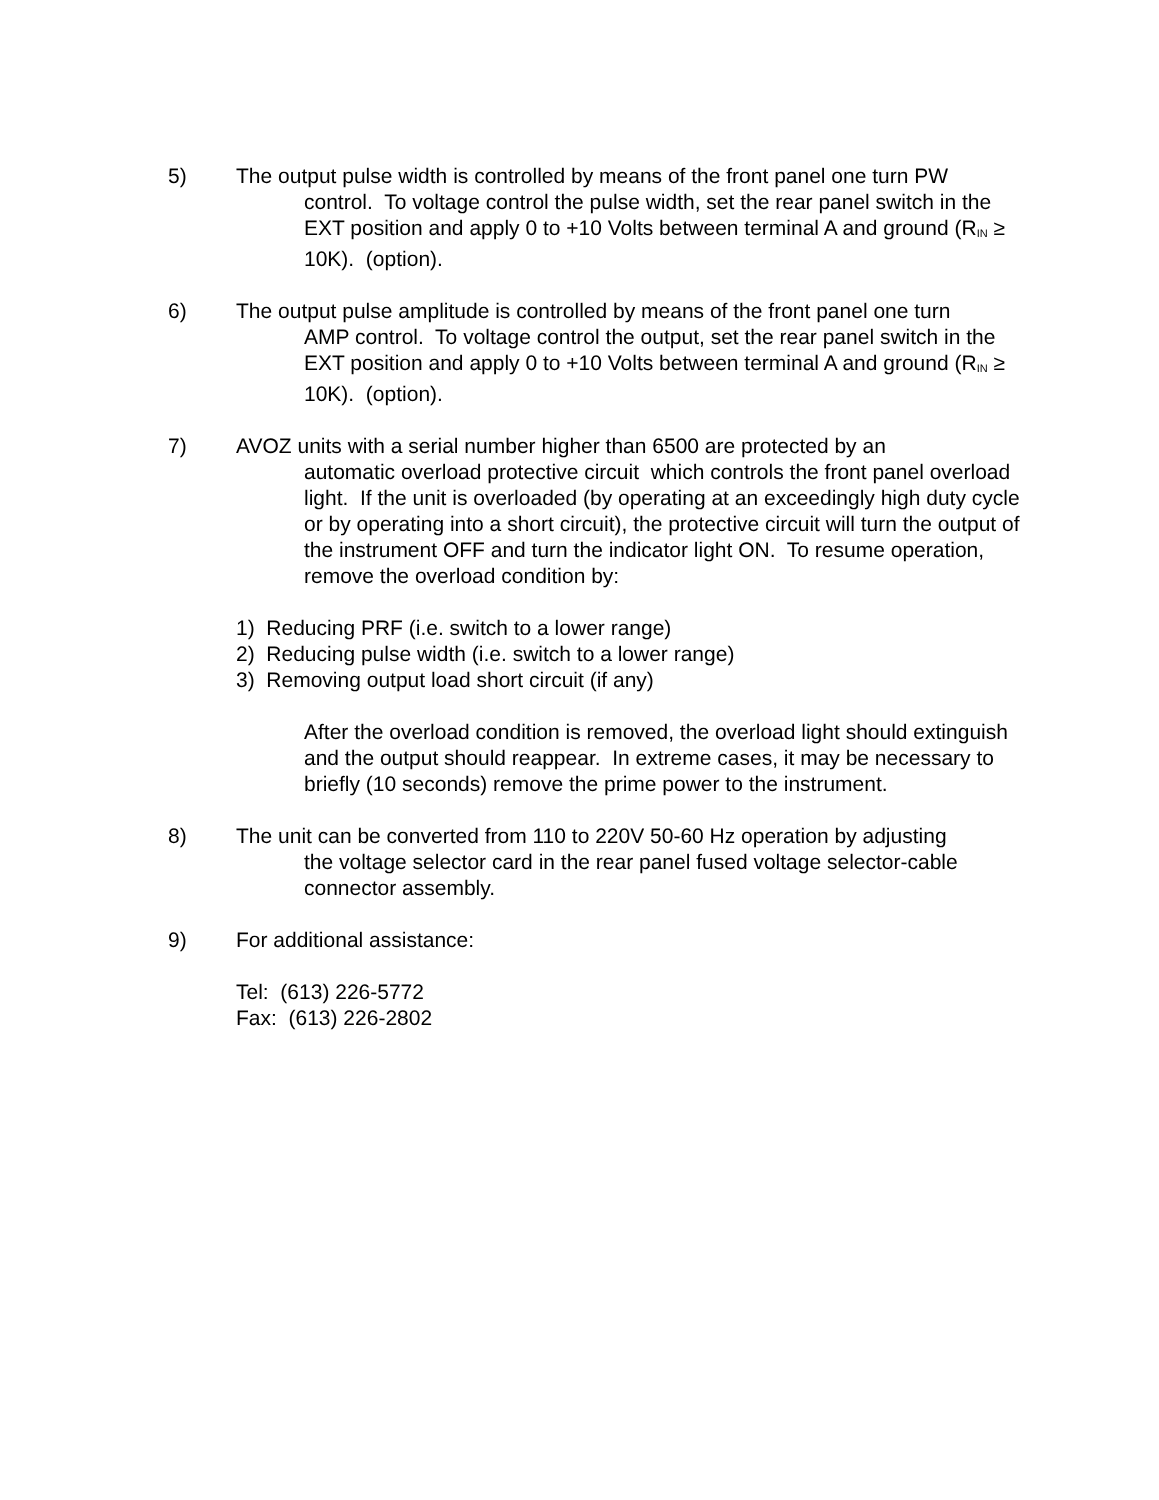5) The output pulse width is controlled by means of the front panel one turn PW
control. To voltage control the pulse width, set the rear panel switch in the EXT position and apply 0 to +10 Volts between terminal A and ground (R<sub>IN</sub> ≥ 10K). (option).
6) The output pulse amplitude is controlled by means of the front panel one turn
AMP control. To voltage control the output, set the rear panel switch in the EXT position and apply 0 to +10 Volts between terminal A and ground (R<sub>IN</sub> ≥ 10K). (option).
7) AVOZ units with a serial number higher than 6500 are protected by an
automatic overload protective circuit which controls the front panel overload light. If the unit is overloaded (by operating at an exceedingly high duty cycle or by operating into a short circuit), the protective circuit will turn the output of the instrument OFF and turn the indicator light ON. To resume operation, remove the overload condition by:
1) Reducing PRF (i.e. switch to a lower range)
2) Reducing pulse width (i.e. switch to a lower range)
3) Removing output load short circuit (if any)
After the overload condition is removed, the overload light should extinguish and the output should reappear. In extreme cases, it may be necessary to briefly (10 seconds) remove the prime power to the instrument.
8) The unit can be converted from 110 to 220V 50-60 Hz operation by adjusting
the voltage selector card in the rear panel fused voltage selector-cable connector assembly.
9) For additional assistance:
Tel: (613) 226-5772
Fax: (613) 226-2802